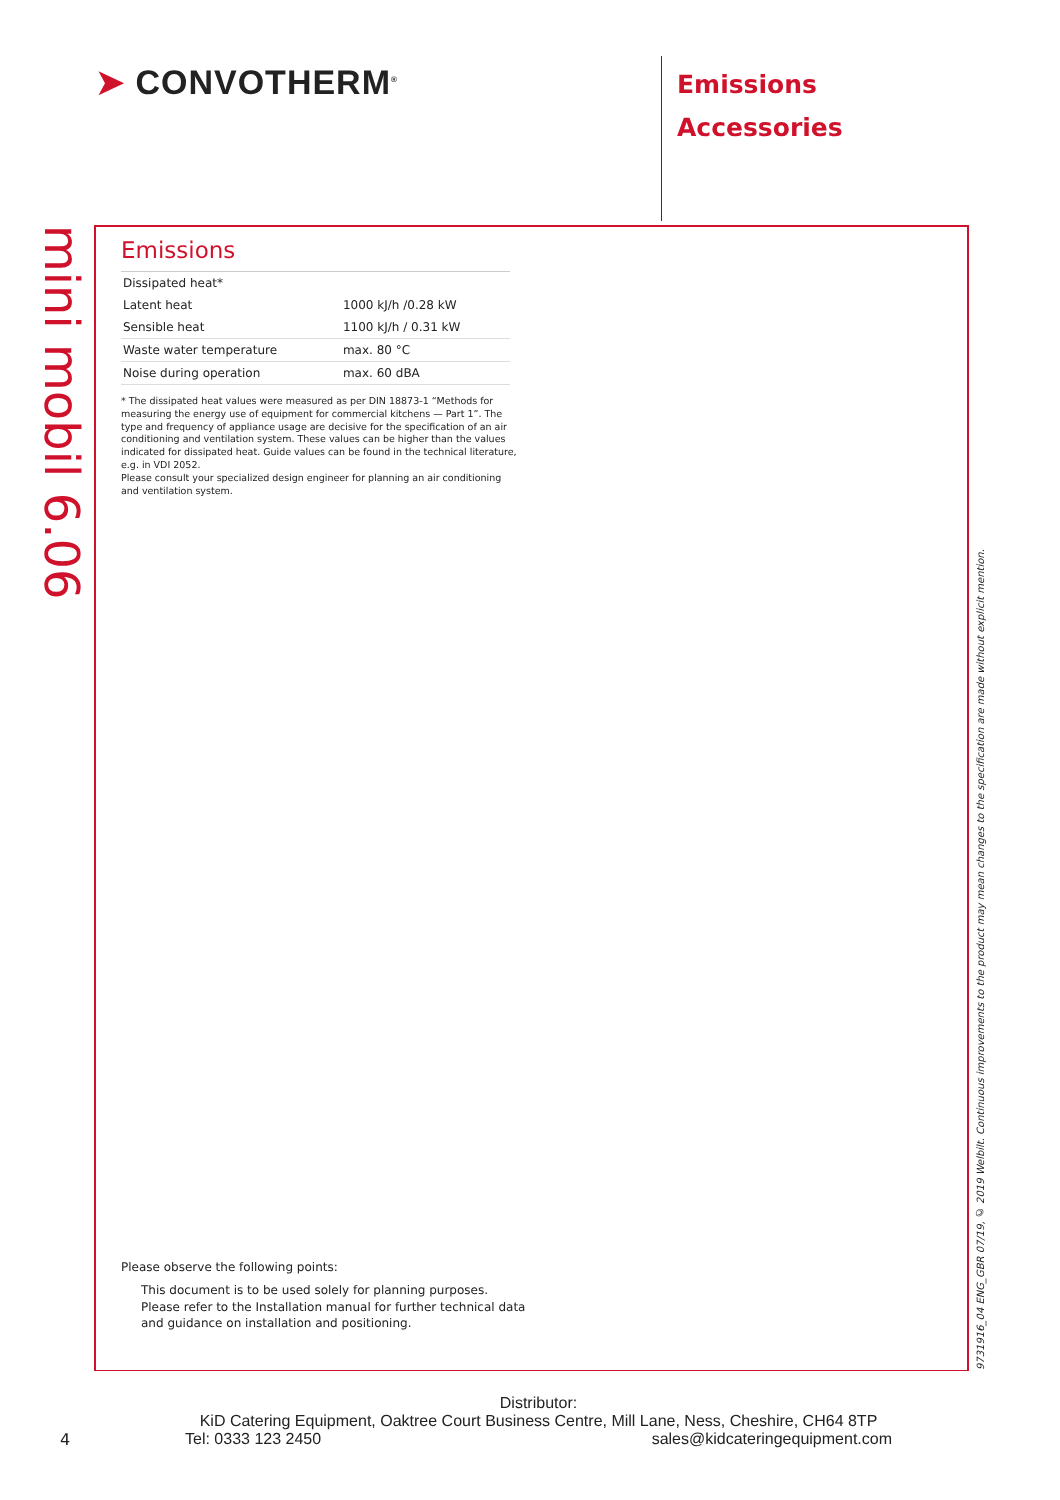➤ CONVOTHERM<sup>®</sup>
Emissions
Accessories
mini mobil 6.06
Emissions
| Dissipated heat* | |
| Latent heat | 1000 kJ/h /0.28 kW |
| Sensible heat | 1100 kJ/h / 0.31 kW |
| Waste water temperature | max. 80 °C |
| Noise during operation | max. 60 dBA |
* The dissipated heat values were measured as per DIN 18873-1 “Methods for measuring the energy use of equipment for commercial kitchens — Part 1”. The type and frequency of appliance usage are decisive for the specification of an air conditioning and ventilation system. These values can be higher than the values indicated for dissipated heat. Guide values can be found in the technical literature, e.g. in VDI 2052.
Please consult your specialized design engineer for planning an air conditioning and ventilation system.
Please observe the following points:
This document is to be used solely for planning purposes.
Please refer to the Installation manual for further technical data
and guidance on installation and positioning.
9731916_04 ENG_GBR 07/19, © 2019 Welbilt. Continuous improvements to the product may mean changes to the specification are made without explicit mention.
4
Distributor:
KiD Catering Equipment, Oaktree Court Business Centre, Mill Lane, Ness, Cheshire, CH64 8TP
Tel: 0333 123 2450 sales@kidcateringequipment.com